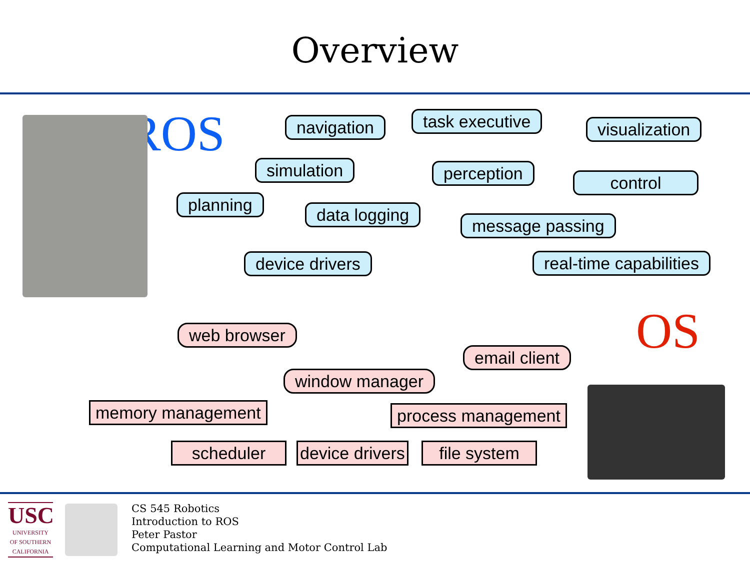Overview
ROS navigation task executive visualization
simulation perception control
planning data logging
message passing
device drivers real-time capabilities
OS
web browser
email client
window manager
memory management process management
scheduler device drivers file system
USC
UNIVERSITY
OF SOUTHERN
CALIFORNIA
CS 545 Robotics
Introduction to ROS
Peter Pastor
Computational Learning and Motor Control Lab